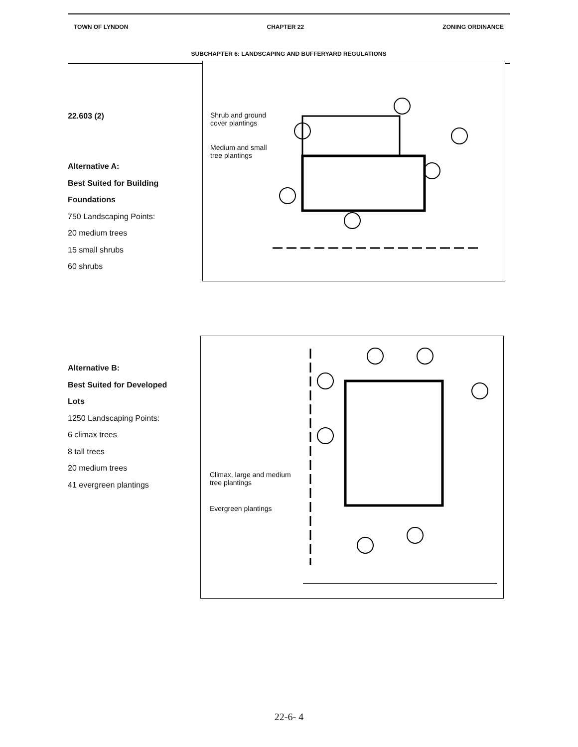TOWN OF LYNDON CHAPTER 22 ZONING ORDINANCE
SUBCHAPTER 6: LANDSCAPING AND BUFFERYARD REGULATIONS
22.603 (2)
Alternative A:
Best Suited for Building
Foundations
750 Landscaping Points:
20 medium trees
15 small shrubs
60 shrubs
Shrub and ground
cover plantings
Medium and small
tree plantings
Alternative B:
Best Suited for Developed
Lots
1250 Landscaping Points:
6 climax trees
8 tall trees
20 medium trees
41 evergreen plantings
Climax, large and medium
tree plantings
Evergreen plantings
22-6- 4